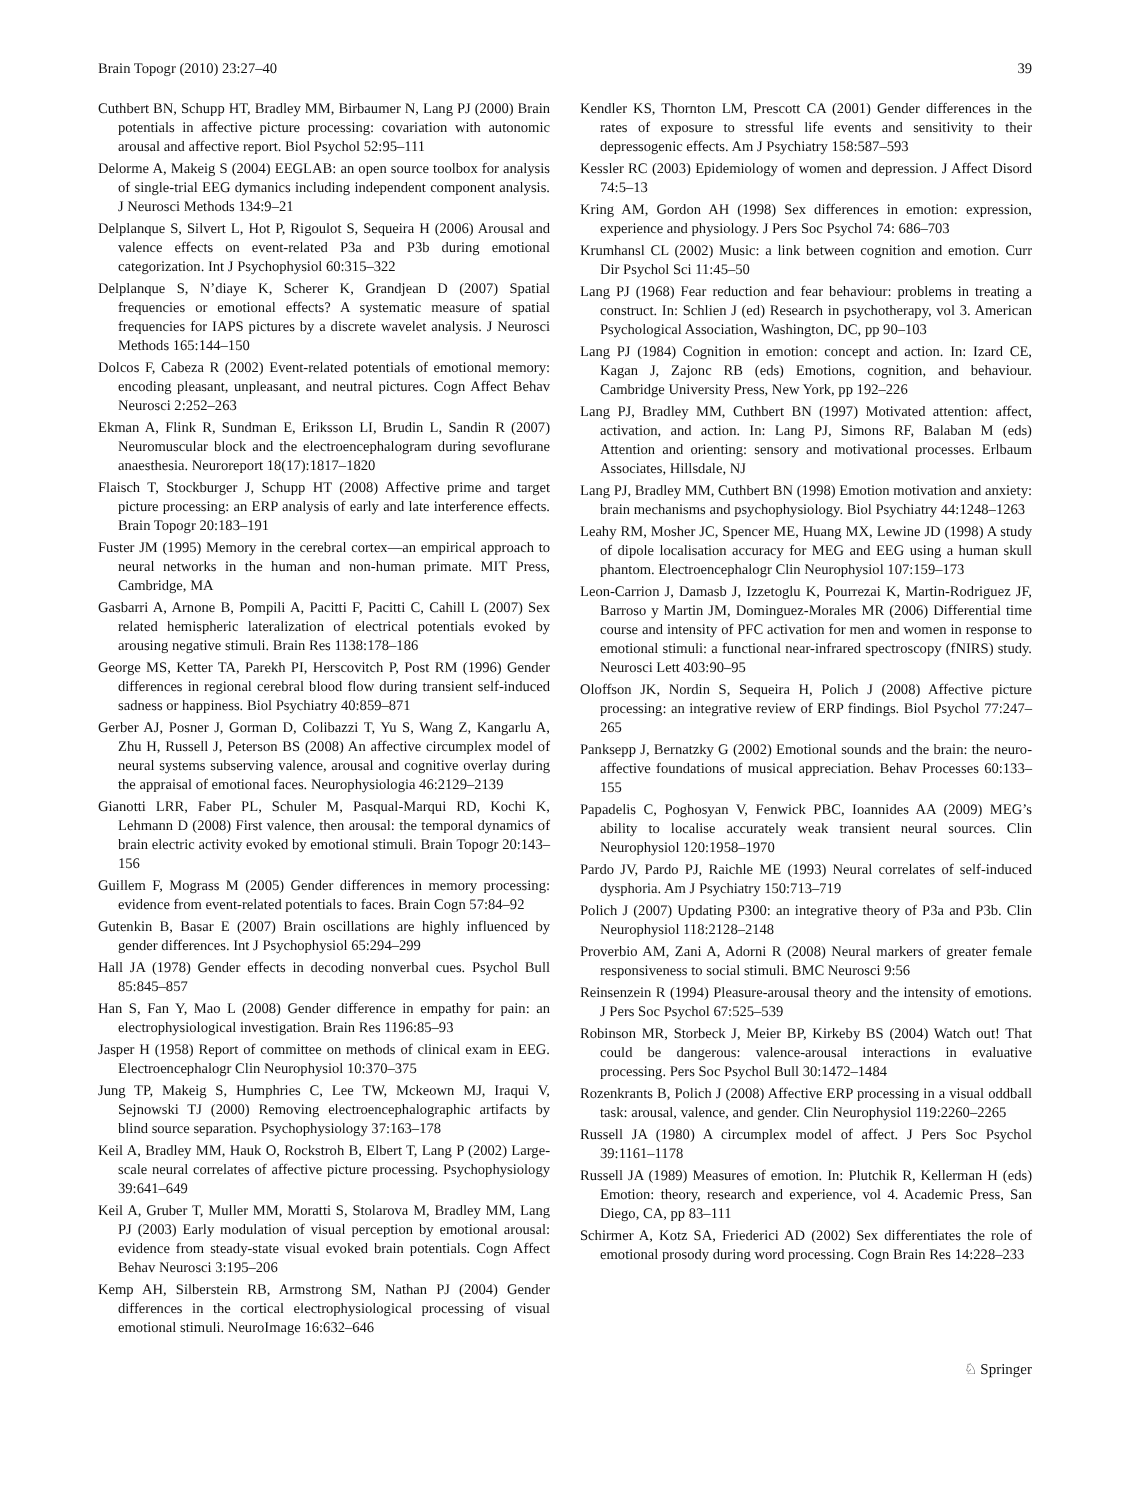Brain Topogr (2010) 23:27–40 39
Cuthbert BN, Schupp HT, Bradley MM, Birbaumer N, Lang PJ (2000) Brain potentials in affective picture processing: covariation with autonomic arousal and affective report. Biol Psychol 52:95–111
Delorme A, Makeig S (2004) EEGLAB: an open source toolbox for analysis of single-trial EEG dymanics including independent component analysis. J Neurosci Methods 134:9–21
Delplanque S, Silvert L, Hot P, Rigoulot S, Sequeira H (2006) Arousal and valence effects on event-related P3a and P3b during emotional categorization. Int J Psychophysiol 60:315–322
Delplanque S, N’diaye K, Scherer K, Grandjean D (2007) Spatial frequencies or emotional effects? A systematic measure of spatial frequencies for IAPS pictures by a discrete wavelet analysis. J Neurosci Methods 165:144–150
Dolcos F, Cabeza R (2002) Event-related potentials of emotional memory: encoding pleasant, unpleasant, and neutral pictures. Cogn Affect Behav Neurosci 2:252–263
Ekman A, Flink R, Sundman E, Eriksson LI, Brudin L, Sandin R (2007) Neuromuscular block and the electroencephalogram during sevoflurane anaesthesia. Neuroreport 18(17):1817–1820
Flaisch T, Stockburger J, Schupp HT (2008) Affective prime and target picture processing: an ERP analysis of early and late interference effects. Brain Topogr 20:183–191
Fuster JM (1995) Memory in the cerebral cortex—an empirical approach to neural networks in the human and non-human primate. MIT Press, Cambridge, MA
Gasbarri A, Arnone B, Pompili A, Pacitti F, Pacitti C, Cahill L (2007) Sex related hemispheric lateralization of electrical potentials evoked by arousing negative stimuli. Brain Res 1138:178–186
George MS, Ketter TA, Parekh PI, Herscovitch P, Post RM (1996) Gender differences in regional cerebral blood flow during transient self-induced sadness or happiness. Biol Psychiatry 40:859–871
Gerber AJ, Posner J, Gorman D, Colibazzi T, Yu S, Wang Z, Kangarlu A, Zhu H, Russell J, Peterson BS (2008) An affective circumplex model of neural systems subserving valence, arousal and cognitive overlay during the appraisal of emotional faces. Neurophysiologia 46:2129–2139
Gianotti LRR, Faber PL, Schuler M, Pasqual-Marqui RD, Kochi K, Lehmann D (2008) First valence, then arousal: the temporal dynamics of brain electric activity evoked by emotional stimuli. Brain Topogr 20:143–156
Guillem F, Mograss M (2005) Gender differences in memory processing: evidence from event-related potentials to faces. Brain Cogn 57:84–92
Gutenkin B, Basar E (2007) Brain oscillations are highly influenced by gender differences. Int J Psychophysiol 65:294–299
Hall JA (1978) Gender effects in decoding nonverbal cues. Psychol Bull 85:845–857
Han S, Fan Y, Mao L (2008) Gender difference in empathy for pain: an electrophysiological investigation. Brain Res 1196:85–93
Jasper H (1958) Report of committee on methods of clinical exam in EEG. Electroencephalogr Clin Neurophysiol 10:370–375
Jung TP, Makeig S, Humphries C, Lee TW, Mckeown MJ, Iraqui V, Sejnowski TJ (2000) Removing electroencephalographic artifacts by blind source separation. Psychophysiology 37:163–178
Keil A, Bradley MM, Hauk O, Rockstroh B, Elbert T, Lang P (2002) Large-scale neural correlates of affective picture processing. Psychophysiology 39:641–649
Keil A, Gruber T, Muller MM, Moratti S, Stolarova M, Bradley MM, Lang PJ (2003) Early modulation of visual perception by emotional arousal: evidence from steady-state visual evoked brain potentials. Cogn Affect Behav Neurosci 3:195–206
Kemp AH, Silberstein RB, Armstrong SM, Nathan PJ (2004) Gender differences in the cortical electrophysiological processing of visual emotional stimuli. NeuroImage 16:632–646
Kendler KS, Thornton LM, Prescott CA (2001) Gender differences in the rates of exposure to stressful life events and sensitivity to their depressogenic effects. Am J Psychiatry 158:587–593
Kessler RC (2003) Epidemiology of women and depression. J Affect Disord 74:5–13
Kring AM, Gordon AH (1998) Sex differences in emotion: expression, experience and physiology. J Pers Soc Psychol 74: 686–703
Krumhansl CL (2002) Music: a link between cognition and emotion. Curr Dir Psychol Sci 11:45–50
Lang PJ (1968) Fear reduction and fear behaviour: problems in treating a construct. In: Schlien J (ed) Research in psychotherapy, vol 3. American Psychological Association, Washington, DC, pp 90–103
Lang PJ (1984) Cognition in emotion: concept and action. In: Izard CE, Kagan J, Zajonc RB (eds) Emotions, cognition, and behaviour. Cambridge University Press, New York, pp 192–226
Lang PJ, Bradley MM, Cuthbert BN (1997) Motivated attention: affect, activation, and action. In: Lang PJ, Simons RF, Balaban M (eds) Attention and orienting: sensory and motivational processes. Erlbaum Associates, Hillsdale, NJ
Lang PJ, Bradley MM, Cuthbert BN (1998) Emotion motivation and anxiety: brain mechanisms and psychophysiology. Biol Psychiatry 44:1248–1263
Leahy RM, Mosher JC, Spencer ME, Huang MX, Lewine JD (1998) A study of dipole localisation accuracy for MEG and EEG using a human skull phantom. Electroencephalogr Clin Neurophysiol 107:159–173
Leon-Carrion J, Damasb J, Izzetoglu K, Pourrezai K, Martin-Rodriguez JF, Barroso y Martin JM, Dominguez-Morales MR (2006) Differential time course and intensity of PFC activation for men and women in response to emotional stimuli: a functional near-infrared spectroscopy (fNIRS) study. Neurosci Lett 403:90–95
Oloffson JK, Nordin S, Sequeira H, Polich J (2008) Affective picture processing: an integrative review of ERP findings. Biol Psychol 77:247–265
Panksepp J, Bernatzky G (2002) Emotional sounds and the brain: the neuro-affective foundations of musical appreciation. Behav Processes 60:133–155
Papadelis C, Poghosyan V, Fenwick PBC, Ioannides AA (2009) MEG’s ability to localise accurately weak transient neural sources. Clin Neurophysiol 120:1958–1970
Pardo JV, Pardo PJ, Raichle ME (1993) Neural correlates of self-induced dysphoria. Am J Psychiatry 150:713–719
Polich J (2007) Updating P300: an integrative theory of P3a and P3b. Clin Neurophysiol 118:2128–2148
Proverbio AM, Zani A, Adorni R (2008) Neural markers of greater female responsiveness to social stimuli. BMC Neurosci 9:56
Reinsenzein R (1994) Pleasure-arousal theory and the intensity of emotions. J Pers Soc Psychol 67:525–539
Robinson MR, Storbeck J, Meier BP, Kirkeby BS (2004) Watch out! That could be dangerous: valence-arousal interactions in evaluative processing. Pers Soc Psychol Bull 30:1472–1484
Rozenkrants B, Polich J (2008) Affective ERP processing in a visual oddball task: arousal, valence, and gender. Clin Neurophysiol 119:2260–2265
Russell JA (1980) A circumplex model of affect. J Pers Soc Psychol 39:1161–1178
Russell JA (1989) Measures of emotion. In: Plutchik R, Kellerman H (eds) Emotion: theory, research and experience, vol 4. Academic Press, San Diego, CA, pp 83–111
Schirmer A, Kotz SA, Friederici AD (2002) Sex differentiates the role of emotional prosody during word processing. Cogn Brain Res 14:228–233
♘ Springer